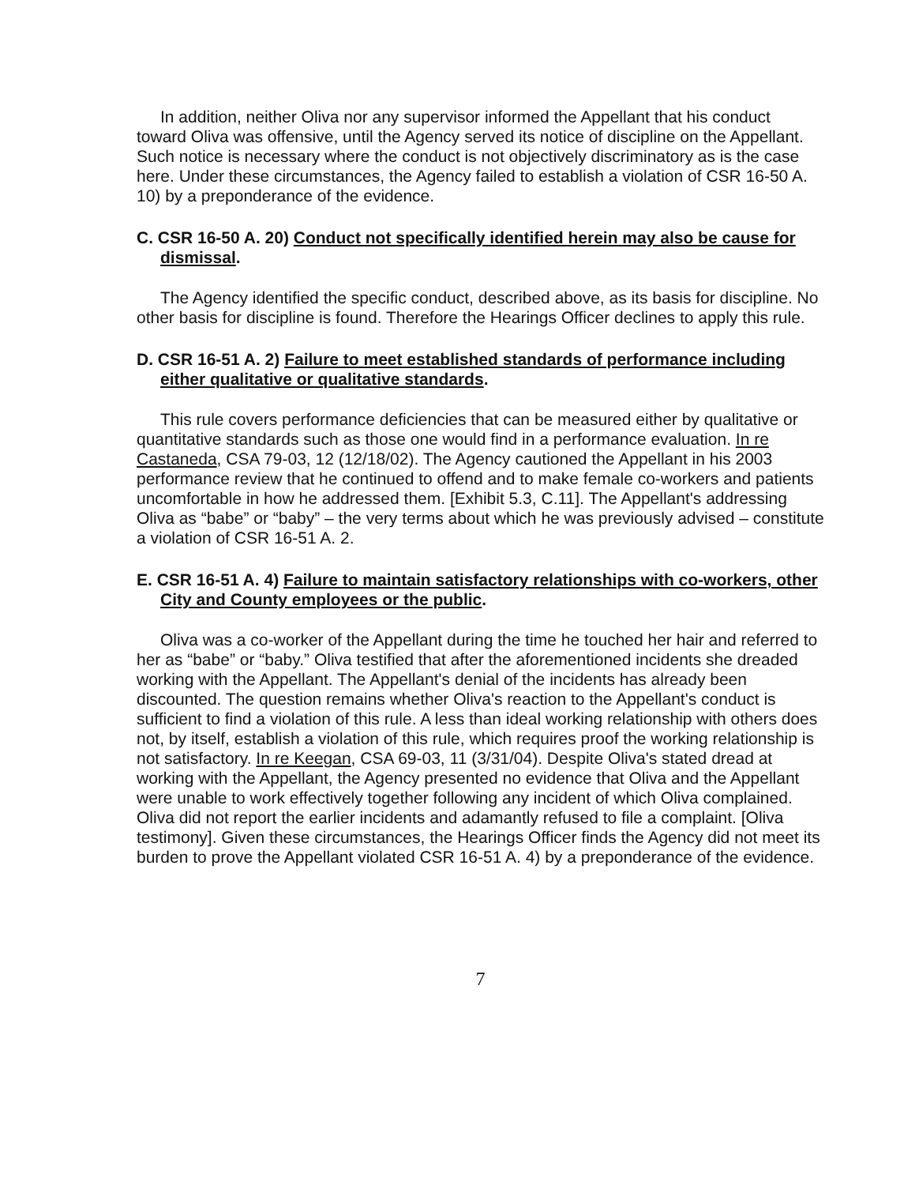In addition, neither Oliva nor any supervisor informed the Appellant that his conduct toward Oliva was offensive, until the Agency served its notice of discipline on the Appellant. Such notice is necessary where the conduct is not objectively discriminatory as is the case here. Under these circumstances, the Agency failed to establish a violation of CSR 16-50 A. 10) by a preponderance of the evidence.
C. CSR 16-50 A. 20) Conduct not specifically identified herein may also be cause for dismissal.
The Agency identified the specific conduct, described above, as its basis for discipline. No other basis for discipline is found. Therefore the Hearings Officer declines to apply this rule.
D. CSR 16-51 A. 2) Failure to meet established standards of performance including either qualitative or qualitative standards.
This rule covers performance deficiencies that can be measured either by qualitative or quantitative standards such as those one would find in a performance evaluation. In re Castaneda, CSA 79-03, 12 (12/18/02). The Agency cautioned the Appellant in his 2003 performance review that he continued to offend and to make female co-workers and patients uncomfortable in how he addressed them. [Exhibit 5.3, C.11]. The Appellant's addressing Oliva as “babe” or “baby” – the very terms about which he was previously advised – constitute a violation of CSR 16-51 A. 2.
E. CSR 16-51 A. 4) Failure to maintain satisfactory relationships with co-workers, other City and County employees or the public.
Oliva was a co-worker of the Appellant during the time he touched her hair and referred to her as “babe” or “baby.” Oliva testified that after the aforementioned incidents she dreaded working with the Appellant. The Appellant's denial of the incidents has already been discounted. The question remains whether Oliva's reaction to the Appellant's conduct is sufficient to find a violation of this rule. A less than ideal working relationship with others does not, by itself, establish a violation of this rule, which requires proof the working relationship is not satisfactory. In re Keegan, CSA 69-03, 11 (3/31/04). Despite Oliva's stated dread at working with the Appellant, the Agency presented no evidence that Oliva and the Appellant were unable to work effectively together following any incident of which Oliva complained. Oliva did not report the earlier incidents and adamantly refused to file a complaint. [Oliva testimony]. Given these circumstances, the Hearings Officer finds the Agency did not meet its burden to prove the Appellant violated CSR 16-51 A. 4) by a preponderance of the evidence.
7